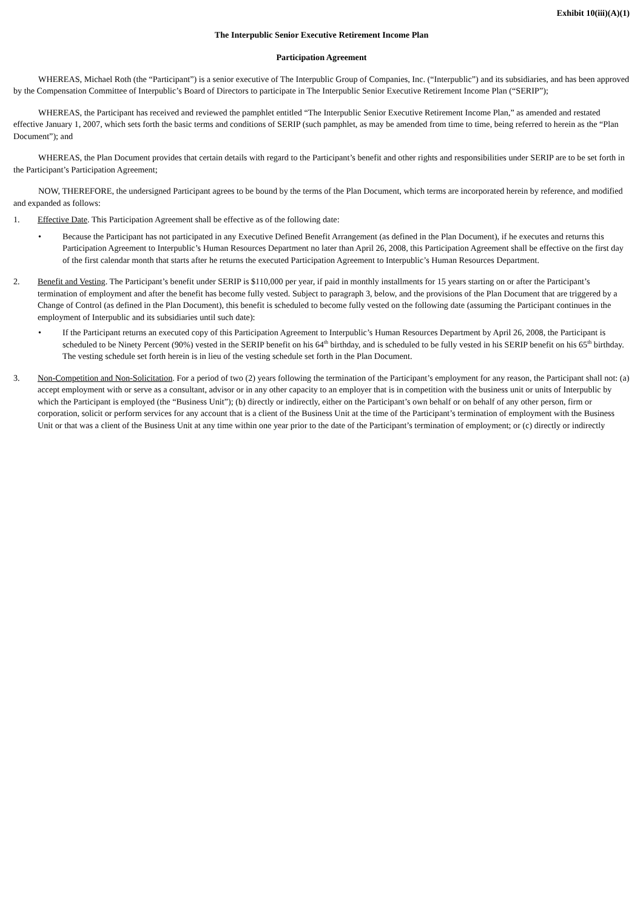Exhibit 10(iii)(A)(1)
The Interpublic Senior Executive Retirement Income Plan
Participation Agreement
WHEREAS, Michael Roth (the “Participant”) is a senior executive of The Interpublic Group of Companies, Inc. (“Interpublic”) and its subsidiaries, and has been approved by the Compensation Committee of Interpublic’s Board of Directors to participate in The Interpublic Senior Executive Retirement Income Plan (“SERIP”);
WHEREAS, the Participant has received and reviewed the pamphlet entitled “The Interpublic Senior Executive Retirement Income Plan,” as amended and restated effective January 1, 2007, which sets forth the basic terms and conditions of SERIP (such pamphlet, as may be amended from time to time, being referred to herein as the “Plan Document”); and
WHEREAS, the Plan Document provides that certain details with regard to the Participant’s benefit and other rights and responsibilities under SERIP are to be set forth in the Participant’s Participation Agreement;
NOW, THEREFORE, the undersigned Participant agrees to be bound by the terms of the Plan Document, which terms are incorporated herein by reference, and modified and expanded as follows:
1. Effective Date. This Participation Agreement shall be effective as of the following date:
• Because the Participant has not participated in any Executive Defined Benefit Arrangement (as defined in the Plan Document), if he executes and returns this Participation Agreement to Interpublic’s Human Resources Department no later than April 26, 2008, this Participation Agreement shall be effective on the first day of the first calendar month that starts after he returns the executed Participation Agreement to Interpublic’s Human Resources Department.
2. Benefit and Vesting. The Participant’s benefit under SERIP is $110,000 per year, if paid in monthly installments for 15 years starting on or after the Participant’s termination of employment and after the benefit has become fully vested. Subject to paragraph 3, below, and the provisions of the Plan Document that are triggered by a Change of Control (as defined in the Plan Document), this benefit is scheduled to become fully vested on the following date (assuming the Participant continues in the employment of Interpublic and its subsidiaries until such date):
• If the Participant returns an executed copy of this Participation Agreement to Interpublic’s Human Resources Department by April 26, 2008, the Participant is scheduled to be Ninety Percent (90%) vested in the SERIP benefit on his 64<sup>th</sup> birthday, and is scheduled to be fully vested in his SERIP benefit on his 65<sup>th</sup> birthday. The vesting schedule set forth herein is in lieu of the vesting schedule set forth in the Plan Document.
3. Non-Competition and Non-Solicitation. For a period of two (2) years following the termination of the Participant’s employment for any reason, the Participant shall not: (a) accept employment with or serve as a consultant, advisor or in any other capacity to an employer that is in competition with the business unit or units of Interpublic by which the Participant is employed (the “Business Unit”); (b) directly or indirectly, either on the Participant’s own behalf or on behalf of any other person, firm or corporation, solicit or perform services for any account that is a client of the Business Unit at the time of the Participant’s termination of employment with the Business Unit or that was a client of the Business Unit at any time within one year prior to the date of the Participant’s termination of employment; or (c) directly or indirectly